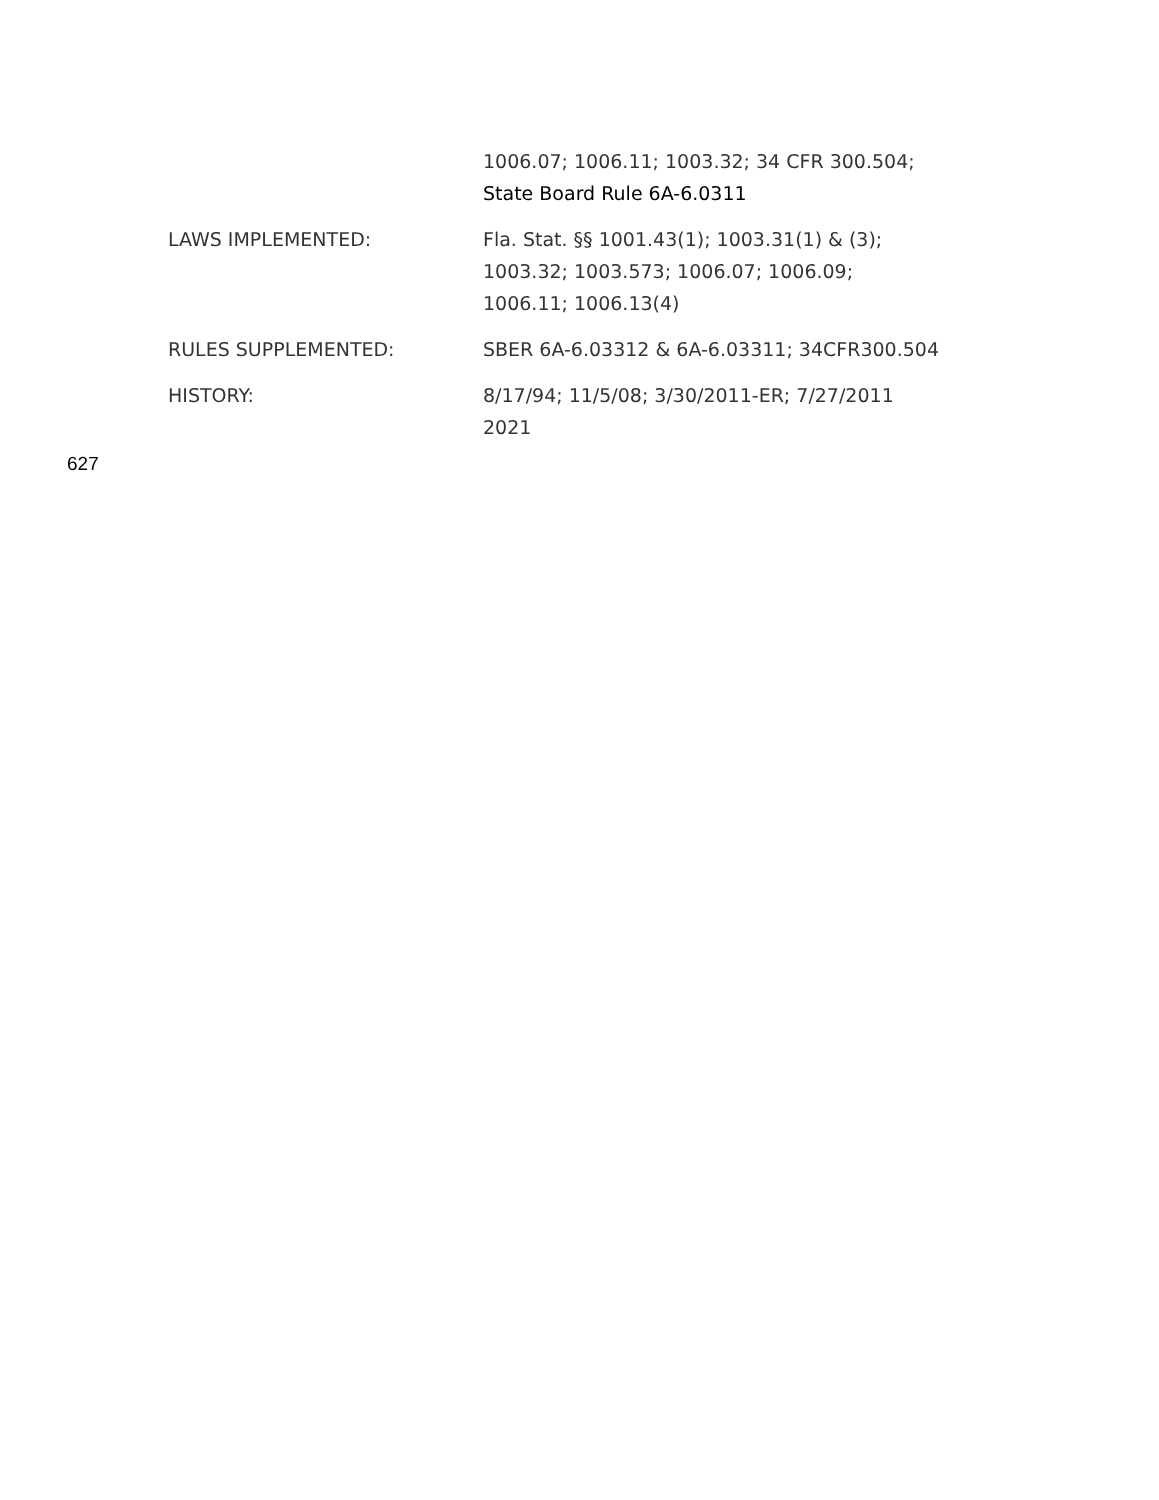1006.07; 1006.11; 1003.32; 34 CFR 300.504;
State Board Rule 6A-6.0311
LAWS IMPLEMENTED: Fla. Stat. §§ 1001.43(1); 1003.31(1) & (3);
1003.32; 1003.573; 1006.07; 1006.09;
1006.11; 1006.13(4)
RULES SUPPLEMENTED: SBER 6A-6.03312 & 6A-6.03311; 34CFR300.504
HISTORY: 8/17/94; 11/5/08; 3/30/2011-ER; 7/27/2011
2021
627